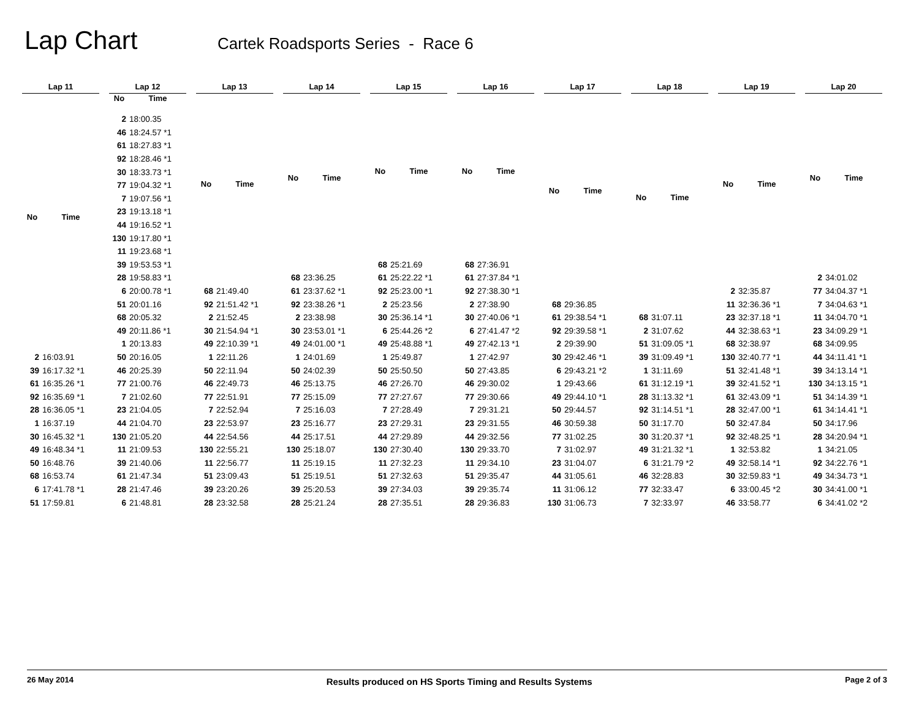Lap Chart
Cartek Roadsports Series - Race 6
| Lap 11 | |
| --- | --- |
| No | Time |
| 2 | 16:03.91 |
| 39 | 16:17.32 *1 |
| 61 | 16:35.26 *1 |
| 92 | 16:35.69 *1 |
| 28 | 16:36.05 *1 |
| 1 | 16:37.19 |
| 30 | 16:45.32 *1 |
| 49 | 16:48.34 *1 |
| 50 | 16:48.76 |
| 68 | 16:53.74 |
| 6 | 17:41.78 *1 |
| 51 | 17:59.81 |
| Lap 12 | |
| --- | --- |
| No | Time |
| 2 | 18:00.35 |
| 46 | 18:24.57 *1 |
| 61 | 18:27.83 *1 |
| 92 | 18:28.46 *1 |
| 30 | 18:33.73 *1 |
| 77 | 19:04.32 *1 |
| 7 | 19:07.56 *1 |
| 23 | 19:13.18 *1 |
| 44 | 19:16.52 *1 |
| 130 | 19:17.80 *1 |
| 11 | 19:23.68 *1 |
| 39 | 19:53.53 *1 |
| 28 | 19:58.83 *1 |
| 6 | 20:00.78 *1 |
| 51 | 20:01.16 |
| 68 | 20:05.32 |
| 49 | 20:11.86 *1 |
| 1 | 20:13.83 |
| 50 | 20:16.05 |
| 46 | 20:25.39 |
| 77 | 21:00.76 |
| 7 | 21:02.60 |
| 23 | 21:04.05 |
| 44 | 21:04.70 |
| 130 | 21:05.20 |
| 11 | 21:09.53 |
| 39 | 21:40.06 |
| 61 | 21:47.34 |
| 28 | 21:47.46 |
| 6 | 21:48.81 |
| Lap 13 | |
| --- | --- |
| No | Time |
| 68 | 21:49.40 |
| 92 | 21:51.42 *1 |
| 2 | 21:52.45 |
| 30 | 21:54.94 *1 |
| 49 | 22:10.39 *1 |
| 1 | 22:11.26 |
| 50 | 22:11.94 |
| 46 | 22:49.73 |
| 77 | 22:51.91 |
| 7 | 22:52.94 |
| 23 | 22:53.97 |
| 44 | 22:54.56 |
| 130 | 22:55.21 |
| 11 | 22:56.77 |
| 51 | 23:09.43 |
| 39 | 23:20.26 |
| 28 | 23:32.58 |
| Lap 14 | |
| --- | --- |
| No | Time |
| 68 | 23:36.25 |
| 61 | 23:37.62 *1 |
| 92 | 23:38.26 *1 |
| 2 | 23:38.98 |
| 30 | 23:53.01 *1 |
| 49 | 24:01.00 *1 |
| 1 | 24:01.69 |
| 50 | 24:02.39 |
| 46 | 25:13.75 |
| 77 | 25:15.09 |
| 7 | 25:16.03 |
| 23 | 25:16.77 |
| 44 | 25:17.51 |
| 130 | 25:18.07 |
| 11 | 25:19.15 |
| 51 | 25:19.51 |
| 39 | 25:20.53 |
| 28 | 25:21.24 |
| Lap 15 | |
| --- | --- |
| No | Time |
| 68 | 25:21.69 |
| 61 | 25:22.22 *1 |
| 92 | 25:23.00 *1 |
| 2 | 25:23.56 |
| 30 | 25:36.14 *1 |
| 6 | 25:44.26 *2 |
| 49 | 25:48.88 *1 |
| 1 | 25:49.87 |
| 50 | 25:50.50 |
| 46 | 27:26.70 |
| 77 | 27:27.67 |
| 7 | 27:28.49 |
| 23 | 27:29.31 |
| 44 | 27:29.89 |
| 130 | 27:30.40 |
| 11 | 27:32.23 |
| 51 | 27:32.63 |
| 39 | 27:34.03 |
| 28 | 27:35.51 |
| Lap 16 | |
| --- | --- |
| No | Time |
| 68 | 27:36.91 |
| 61 | 27:37.84 *1 |
| 92 | 27:38.30 *1 |
| 2 | 27:38.90 |
| 30 | 27:40.06 *1 |
| 6 | 27:41.47 *2 |
| 49 | 27:42.13 *1 |
| 1 | 27:42.97 |
| 50 | 27:43.85 |
| 46 | 29:30.02 |
| 77 | 29:30.66 |
| 7 | 29:31.21 |
| 23 | 29:31.55 |
| 44 | 29:32.56 |
| 130 | 29:33.70 |
| 11 | 29:34.10 |
| 51 | 29:35.47 |
| 39 | 29:35.74 |
| 28 | 29:36.83 |
| Lap 17 | |
| --- | --- |
| No | Time |
| 68 | 29:36.85 |
| 61 | 29:38.54 *1 |
| 92 | 29:39.58 *1 |
| 2 | 29:39.90 |
| 30 | 29:42.46 *1 |
| 6 | 29:43.21 *2 |
| 1 | 29:43.66 |
| 49 | 29:44.10 *1 |
| 50 | 29:44.57 |
| 46 | 30:59.38 |
| 77 | 31:02.25 |
| 7 | 31:02.97 |
| 23 | 31:04.07 |
| 44 | 31:05.61 |
| 11 | 31:06.12 |
| 130 | 31:06.73 |
| Lap 18 | |
| --- | --- |
| No | Time |
| 68 | 31:07.11 |
| 2 | 31:07.62 |
| 51 | 31:09.05 *1 |
| 39 | 31:09.49 *1 |
| 1 | 31:11.69 |
| 61 | 31:12.19 *1 |
| 28 | 31:13.32 *1 |
| 92 | 31:14.51 *1 |
| 50 | 31:17.70 |
| 30 | 31:20.37 *1 |
| 49 | 31:21.32 *1 |
| 6 | 31:21.79 *2 |
| 46 | 32:28.83 |
| 77 | 32:33.47 |
| 7 | 32:33.97 |
| Lap 19 | |
| --- | --- |
| No | Time |
| 2 | 32:35.87 |
| 11 | 32:36.36 *1 |
| 23 | 32:37.18 *1 |
| 44 | 32:38.63 *1 |
| 68 | 32:38.97 |
| 130 | 32:40.77 *1 |
| 51 | 32:41.48 *1 |
| 39 | 32:41.52 *1 |
| 61 | 32:43.09 *1 |
| 28 | 32:47.00 *1 |
| 50 | 32:47.84 |
| 92 | 32:48.25 *1 |
| 1 | 32:53.82 |
| 49 | 32:58.14 *1 |
| 30 | 32:59.83 *1 |
| 6 | 33:00.45 *2 |
| 46 | 33:58.77 |
| Lap 20 | |
| --- | --- |
| No | Time |
| 2 | 34:01.02 |
| 77 | 34:04.37 *1 |
| 7 | 34:04.63 *1 |
| 11 | 34:04.70 *1 |
| 23 | 34:09.29 *1 |
| 68 | 34:09.95 |
| 44 | 34:11.41 *1 |
| 39 | 34:13.14 *1 |
| 130 | 34:13.15 *1 |
| 51 | 34:14.39 *1 |
| 61 | 34:14.41 *1 |
| 50 | 34:17.96 |
| 28 | 34:20.94 *1 |
| 1 | 34:21.05 |
| 92 | 34:22.76 *1 |
| 49 | 34:34.73 *1 |
| 30 | 34:41.00 *1 |
| 6 | 34:41.02 *2 |
26 May 2014 Results produced on HS Sports Timing and Results Systems Page 2 of 3